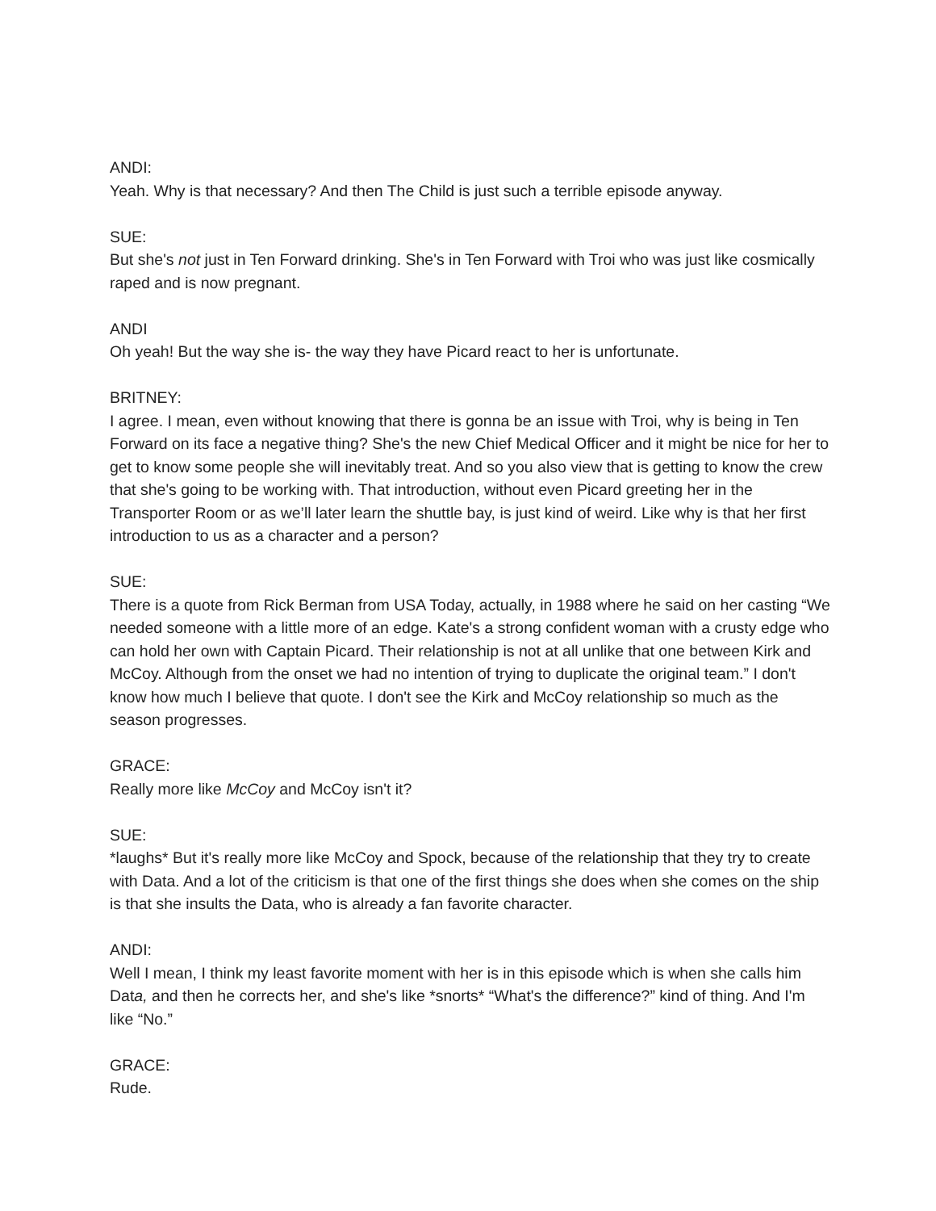ANDI:
Yeah. Why is that necessary? And then The Child is just such a terrible episode anyway.
SUE:
But she's not just in Ten Forward drinking. She's in Ten Forward with Troi who was just like cosmically raped and is now pregnant.
ANDI
Oh yeah! But the way she is- the way they have Picard react to her is unfortunate.
BRITNEY:
I agree. I mean, even without knowing that there is gonna be an issue with Troi, why is being in Ten Forward on its face a negative thing? She's the new Chief Medical Officer and it might be nice for her to get to know some people she will inevitably treat. And so you also view that is getting to know the crew that she's going to be working with. That introduction, without even Picard greeting her in the Transporter Room or as we’ll later learn the shuttle bay, is just kind of weird. Like why is that her first introduction to us as a character and a person?
SUE:
There is a quote from Rick Berman from USA Today, actually, in 1988 where he said on her casting “We needed someone with a little more of an edge. Kate's a strong confident woman with a crusty edge who can hold her own with Captain Picard. Their relationship is not at all unlike that one between Kirk and McCoy. Although from the onset we had no intention of trying to duplicate the original team.” I don't know how much I believe that quote. I don't see the Kirk and McCoy relationship so much as the season progresses.
GRACE:
Really more like McCoy and McCoy isn't it?
SUE:
*laughs* But it's really more like McCoy and Spock, because of the relationship that they try to create with Data. And a lot of the criticism is that one of the first things she does when she comes on the ship is that she insults the Data, who is already a fan favorite character.
ANDI:
Well I mean, I think my least favorite moment with her is in this episode which is when she calls him Data, and then he corrects her, and she's like *snorts* “What's the difference?” kind of thing. And I'm like “No.”
GRACE:
Rude.